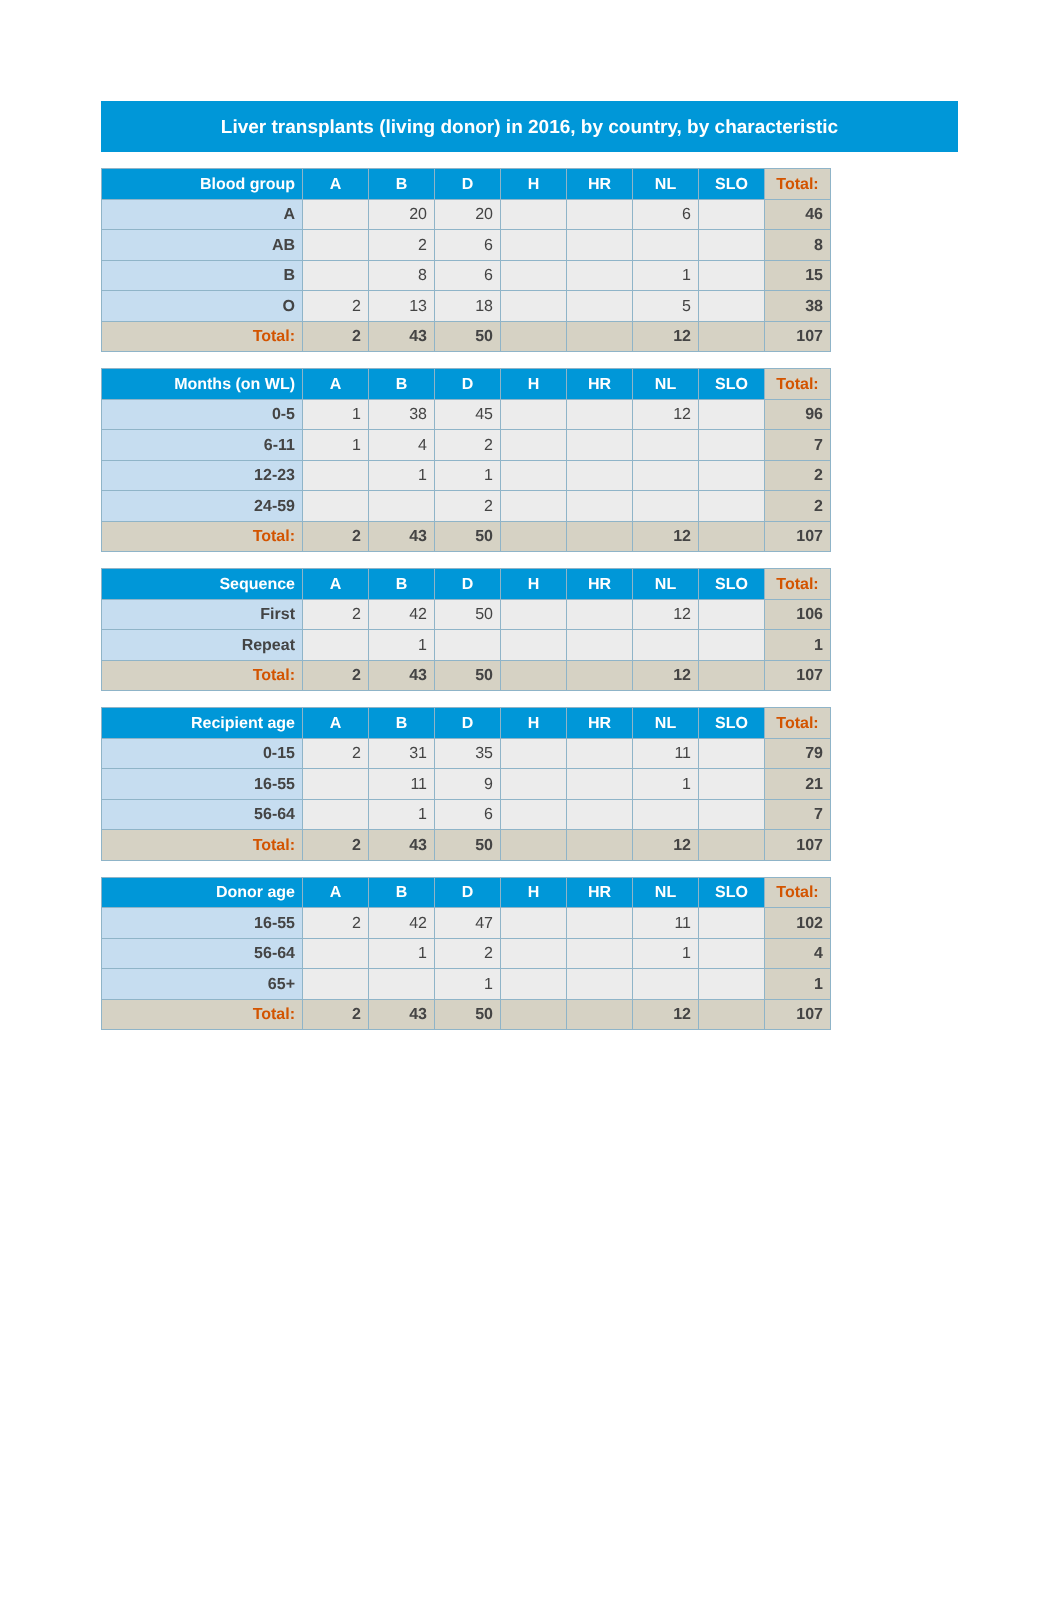Liver transplants (living donor) in 2016, by country, by characteristic
| Blood group | A | B | D | H | HR | NL | SLO | Total: |
| --- | --- | --- | --- | --- | --- | --- | --- | --- |
| A | | 20 | 20 | | | 6 | | 46 |
| AB | | 2 | 6 | | | | | 8 |
| B | | 8 | 6 | | | 1 | | 15 |
| O | 2 | 13 | 18 | | | 5 | | 38 |
| Total: | 2 | 43 | 50 | | | 12 | | 107 |
| Months (on WL) | A | B | D | H | HR | NL | SLO | Total: |
| --- | --- | --- | --- | --- | --- | --- | --- | --- |
| 0-5 | 1 | 38 | 45 | | | 12 | | 96 |
| 6-11 | 1 | 4 | 2 | | | | | 7 |
| 12-23 | | 1 | 1 | | | | | 2 |
| 24-59 | | | 2 | | | | | 2 |
| Total: | 2 | 43 | 50 | | | 12 | | 107 |
| Sequence | A | B | D | H | HR | NL | SLO | Total: |
| --- | --- | --- | --- | --- | --- | --- | --- | --- |
| First | 2 | 42 | 50 | | | 12 | | 106 |
| Repeat | | 1 | | | | | | 1 |
| Total: | 2 | 43 | 50 | | | 12 | | 107 |
| Recipient age | A | B | D | H | HR | NL | SLO | Total: |
| --- | --- | --- | --- | --- | --- | --- | --- | --- |
| 0-15 | 2 | 31 | 35 | | | 11 | | 79 |
| 16-55 | | 11 | 9 | | | 1 | | 21 |
| 56-64 | | 1 | 6 | | | | | 7 |
| Total: | 2 | 43 | 50 | | | 12 | | 107 |
| Donor age | A | B | D | H | HR | NL | SLO | Total: |
| --- | --- | --- | --- | --- | --- | --- | --- | --- |
| 16-55 | 2 | 42 | 47 | | | 11 | | 102 |
| 56-64 | | 1 | 2 | | | 1 | | 4 |
| 65+ | | | 1 | | | | | 1 |
| Total: | 2 | 43 | 50 | | | 12 | | 107 |